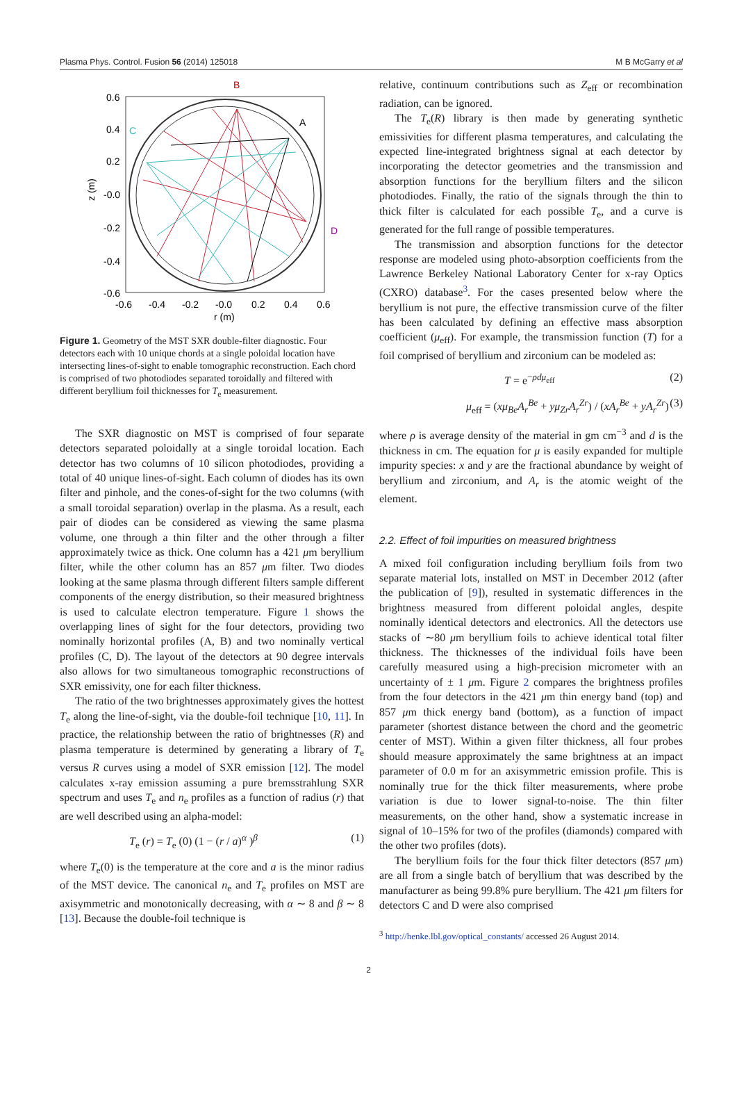Plasma Phys. Control. Fusion 56 (2014) 125018 M B McGarry et al
B
A
C
D
0.6
0.4
0.2
-0.0
-0.2
-0.4
-0.6
-0.6
-0.4
-0.2
-0.0
0.2
0.4
0.6
r (m)
z (m)
Figure 1. Geometry of the MST SXR double-filter diagnostic. Four detectors each with 10 unique chords at a single poloidal location have intersecting lines-of-sight to enable tomographic reconstruction. Each chord is comprised of two photodiodes separated toroidally and filtered with different beryllium foil thicknesses for T<sub>e</sub> measurement.
The SXR diagnostic on MST is comprised of four separate detectors separated poloidally at a single toroidal location. Each detector has two columns of 10 silicon photodiodes, providing a total of 40 unique lines-of-sight. Each column of diodes has its own filter and pinhole, and the cones-of-sight for the two columns (with a small toroidal separation) overlap in the plasma. As a result, each pair of diodes can be considered as viewing the same plasma volume, one through a thin filter and the other through a filter approximately twice as thick. One column has a 421 μm beryllium filter, while the other column has an 857 μm filter. Two diodes looking at the same plasma through different filters sample different components of the energy distribution, so their measured brightness is used to calculate electron temperature. Figure 1 shows the overlapping lines of sight for the four detectors, providing two nominally horizontal profiles (A, B) and two nominally vertical profiles (C, D). The layout of the detectors at 90 degree intervals also allows for two simultaneous tomographic reconstructions of SXR emissivity, one for each filter thickness.
The ratio of the two brightnesses approximately gives the hottest T<sub>e</sub> along the line-of-sight, via the double-foil technique [10, 11]. In practice, the relationship between the ratio of brightnesses (R) and plasma temperature is determined by generating a library of T<sub>e</sub> versus R curves using a model of SXR emission [12]. The model calculates x-ray emission assuming a pure bremsstrahlung SXR spectrum and uses T<sub>e</sub> and n<sub>e</sub> profiles as a function of radius (r) that are well described using an alpha-model:
T<sub>e</sub> (r) = T<sub>e</sub> (0) (1 − (r / a)<sup>α</sup> )<sup>β</sup> (1)
where T<sub>e</sub>(0) is the temperature at the core and a is the minor radius of the MST device. The canonical n<sub>e</sub> and T<sub>e</sub> profiles on MST are axisymmetric and monotonically decreasing, with α ∼ 8 and β ∼ 8 [13]. Because the double-foil technique is
relative, continuum contributions such as Z<sub>eff</sub> or recombination radiation, can be ignored.
The T<sub>e</sub>(R) library is then made by generating synthetic emissivities for different plasma temperatures, and calculating the expected line-integrated brightness signal at each detector by incorporating the detector geometries and the transmission and absorption functions for the beryllium filters and the silicon photodiodes. Finally, the ratio of the signals through the thin to thick filter is calculated for each possible T<sub>e</sub>, and a curve is generated for the full range of possible temperatures.
The transmission and absorption functions for the detector response are modeled using photo-absorption coefficients from the Lawrence Berkeley National Laboratory Center for x-ray Optics (CXRO) database<sup>3</sup>. For the cases presented below where the beryllium is not pure, the effective transmission curve of the filter has been calculated by defining an effective mass absorption coefficient (μ<sub>eff</sub>). For example, the transmission function (T) for a foil comprised of beryllium and zirconium can be modeled as:
T = e<sup>−ρdμ<sub>eff</sub></sup> (2)
μ<sub>eff</sub> = (xμ<sub>Be</sub>A<sub>r</sub><sup>Be</sup> + yμ<sub>Zr</sub>A<sub>r</sub><sup>Zr</sup>) / (xA<sub>r</sub><sup>Be</sup> + yA<sub>r</sub><sup>Zr</sup>) (3)
where ρ is average density of the material in gm cm<sup>−3</sup> and d is the thickness in cm. The equation for μ is easily expanded for multiple impurity species: x and y are the fractional abundance by weight of beryllium and zirconium, and A<sub>r</sub> is the atomic weight of the element.
2.2. Effect of foil impurities on measured brightness
A mixed foil configuration including beryllium foils from two separate material lots, installed on MST in December 2012 (after the publication of [9]), resulted in systematic differences in the brightness measured from different poloidal angles, despite nominally identical detectors and electronics. All the detectors use stacks of ∼80 μm beryllium foils to achieve identical total filter thickness. The thicknesses of the individual foils have been carefully measured using a high-precision micrometer with an uncertainty of ± 1 μm. Figure 2 compares the brightness profiles from the four detectors in the 421 μm thin energy band (top) and 857 μm thick energy band (bottom), as a function of impact parameter (shortest distance between the chord and the geometric center of MST). Within a given filter thickness, all four probes should measure approximately the same brightness at an impact parameter of 0.0 m for an axisymmetric emission profile. This is nominally true for the thick filter measurements, where probe variation is due to lower signal-to-noise. The thin filter measurements, on the other hand, show a systematic increase in signal of 10–15% for two of the profiles (diamonds) compared with the other two profiles (dots).
The beryllium foils for the four thick filter detectors (857 μm) are all from a single batch of beryllium that was described by the manufacturer as being 99.8% pure beryllium. The 421 μm filters for detectors C and D were also comprised
<sup>3</sup> http://henke.lbl.gov/optical_constants/ accessed 26 August 2014.
2